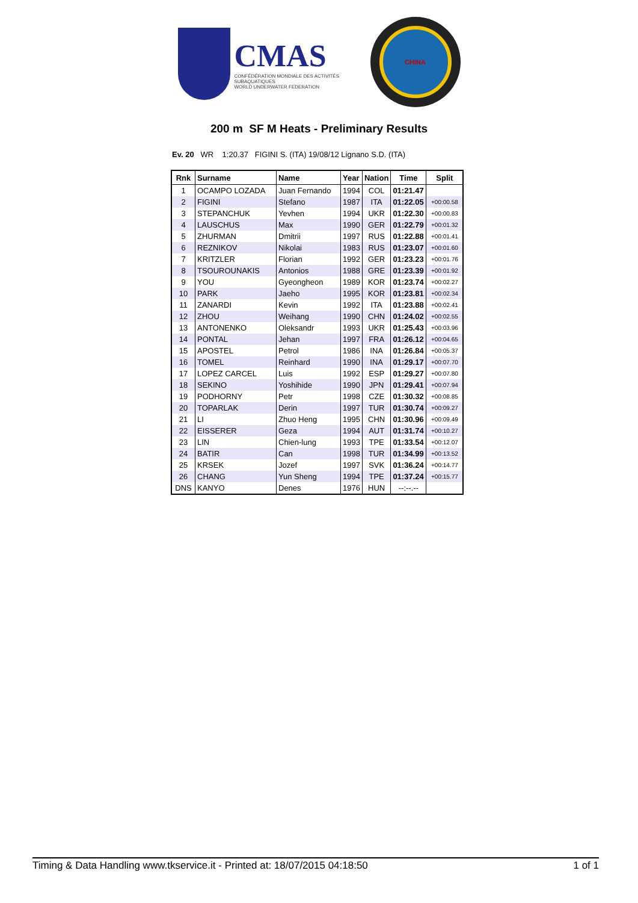CMAS
CONFÉDÉRATION MONDIALE DES ACTIVITÉS SUBAQUATIQUES
WORLD UNDERWATER FEDERATION
CHINA
200 m SF M Heats - Preliminary Results
Ev. 20 WR 1:20.37 FIGINI S. (ITA) 19/08/12 Lignano S.D. (ITA)
| Rnk | Surname | Name | Year | Nation | Time | Split |
| --- | --- | --- | --- | --- | --- | --- |
| 1 | OCAMPO LOZADA | Juan Fernando | 1994 | COL | 01:21.47 | |
| 2 | FIGINI | Stefano | 1987 | ITA | 01:22.05 | +00:00.58 |
| 3 | STEPANCHUK | Yevhen | 1994 | UKR | 01:22.30 | +00:00.83 |
| 4 | LAUSCHUS | Max | 1990 | GER | 01:22.79 | +00:01.32 |
| 5 | ZHURMAN | Dmitrii | 1997 | RUS | 01:22.88 | +00:01.41 |
| 6 | REZNIKOV | Nikolai | 1983 | RUS | 01:23.07 | +00:01.60 |
| 7 | KRITZLER | Florian | 1992 | GER | 01:23.23 | +00:01.76 |
| 8 | TSOUROUNAKIS | Antonios | 1988 | GRE | 01:23.39 | +00:01.92 |
| 9 | YOU | Gyeongheon | 1989 | KOR | 01:23.74 | +00:02.27 |
| 10 | PARK | Jaeho | 1995 | KOR | 01:23.81 | +00:02.34 |
| 11 | ZANARDI | Kevin | 1992 | ITA | 01:23.88 | +00:02.41 |
| 12 | ZHOU | Weihang | 1990 | CHN | 01:24.02 | +00:02.55 |
| 13 | ANTONENKO | Oleksandr | 1993 | UKR | 01:25.43 | +00:03.96 |
| 14 | PONTAL | Jehan | 1997 | FRA | 01:26.12 | +00:04.65 |
| 15 | APOSTEL | Petrol | 1986 | INA | 01:26.84 | +00:05.37 |
| 16 | TOMEL | Reinhard | 1990 | INA | 01:29.17 | +00:07.70 |
| 17 | LOPEZ CARCEL | Luis | 1992 | ESP | 01:29.27 | +00:07.80 |
| 18 | SEKINO | Yoshihide | 1990 | JPN | 01:29.41 | +00:07.94 |
| 19 | PODHORNY | Petr | 1998 | CZE | 01:30.32 | +00:08.85 |
| 20 | TOPARLAK | Derin | 1997 | TUR | 01:30.74 | +00:09.27 |
| 21 | LI | Zhuo Heng | 1995 | CHN | 01:30.96 | +00:09.49 |
| 22 | EISSERER | Geza | 1994 | AUT | 01:31.74 | +00:10.27 |
| 23 | LIN | Chien-lung | 1993 | TPE | 01:33.54 | +00:12.07 |
| 24 | BATIR | Can | 1998 | TUR | 01:34.99 | +00:13.52 |
| 25 | KRSEK | Jozef | 1997 | SVK | 01:36.24 | +00:14.77 |
| 26 | CHANG | Yun Sheng | 1994 | TPE | 01:37.24 | +00:15.77 |
| DNS | KANYO | Denes | 1976 | HUN | --:--.-- | |
Timing & Data Handling www.tkservice.it - Printed at: 18/07/2015 04:18:50 1 of 1